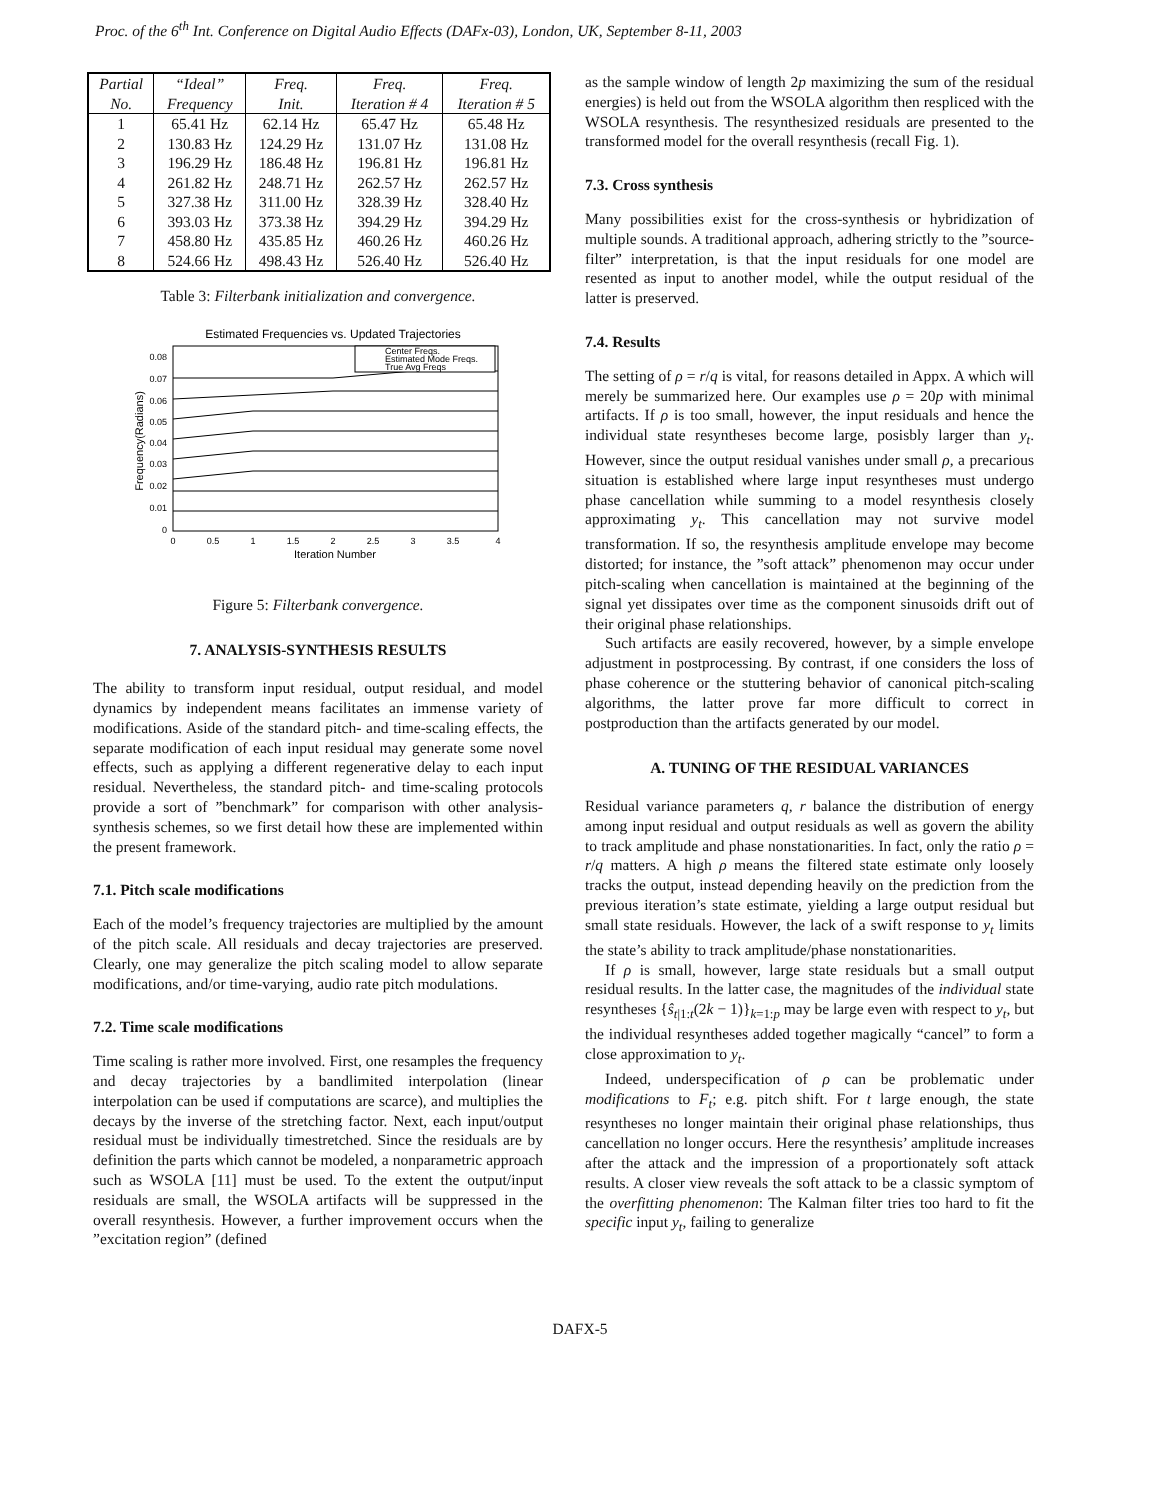Proc. of the 6<sup>th</sup> Int. Conference on Digital Audio Effects (DAFx-03), London, UK, September 8-11, 2003
| Partial | “Ideal” | Freq. | Freq. | Freq. |
| --- | --- | --- | --- | --- |
| No. | Frequency | Init. | Iteration # 4 | Iteration # 5 |
| 1 | 65.41 Hz | 62.14 Hz | 65.47 Hz | 65.48 Hz |
| 2 | 130.83 Hz | 124.29 Hz | 131.07 Hz | 131.08 Hz |
| 3 | 196.29 Hz | 186.48 Hz | 196.81 Hz | 196.81 Hz |
| 4 | 261.82 Hz | 248.71 Hz | 262.57 Hz | 262.57 Hz |
| 5 | 327.38 Hz | 311.00 Hz | 328.39 Hz | 328.40 Hz |
| 6 | 393.03 Hz | 373.38 Hz | 394.29 Hz | 394.29 Hz |
| 7 | 458.80 Hz | 435.85 Hz | 460.26 Hz | 460.26 Hz |
| 8 | 524.66 Hz | 498.43 Hz | 526.40 Hz | 526.40 Hz |
Table 3: Filterbank initialization and convergence.
Estimated Frequencies vs. Updated Trajectories
Center Freqs.
Estimated Mode Freqs.
True Avg Freqs
0.08
0.07
0.06
0.05
0.04
0.03
0.02
0.01
0
0
0.5
1
1.5
2
2.5
3
3.5
4
Iteration Number
Frequency(Radians)
Figure 5: Filterbank convergence.
7. ANALYSIS-SYNTHESIS RESULTS
The ability to transform input residual, output residual, and model dynamics by independent means facilitates an immense variety of modifications. Aside of the standard pitch- and time-scaling effects, the separate modification of each input residual may generate some novel effects, such as applying a different regenerative delay to each input residual. Nevertheless, the standard pitch- and time-scaling protocols provide a sort of ”benchmark” for comparison with other analysis-synthesis schemes, so we first detail how these are implemented within the present framework.
7.1. Pitch scale modifications
Each of the model’s frequency trajectories are multiplied by the amount of the pitch scale. All residuals and decay trajectories are preserved. Clearly, one may generalize the pitch scaling model to allow separate modifications, and/or time-varying, audio rate pitch modulations.
7.2. Time scale modifications
Time scaling is rather more involved. First, one resamples the frequency and decay trajectories by a bandlimited interpolation (linear interpolation can be used if computations are scarce), and multiplies the decays by the inverse of the stretching factor. Next, each input/output residual must be individually timestretched. Since the residuals are by definition the parts which cannot be modeled, a nonparametric approach such as WSOLA [11] must be used. To the extent the output/input residuals are small, the WSOLA artifacts will be suppressed in the overall resynthesis. However, a further improvement occurs when the ”excitation region” (defined
as the sample window of length 2p maximizing the sum of the residual energies) is held out from the WSOLA algorithm then respliced with the WSOLA resynthesis. The resynthesized residuals are presented to the transformed model for the overall resynthesis (recall Fig. 1).
7.3. Cross synthesis
Many possibilities exist for the cross-synthesis or hybridization of multiple sounds. A traditional approach, adhering strictly to the ”source-filter” interpretation, is that the input residuals for one model are resented as input to another model, while the output residual of the latter is preserved.
7.4. Results
The setting of ρ = r/q is vital, for reasons detailed in Appx. A which will merely be summarized here. Our examples use ρ = 20p with minimal artifacts. If ρ is too small, however, the input residuals and hence the individual state resyntheses become large, posisbly larger than y<sub>t</sub>. However, since the output residual vanishes under small ρ, a precarious situation is established where large input resyntheses must undergo phase cancellation while summing to a model resynthesis closely approximating y<sub>t</sub>. This cancellation may not survive model transformation. If so, the resynthesis amplitude envelope may become distorted; for instance, the ”soft attack” phenomenon may occur under pitch-scaling when cancellation is maintained at the beginning of the signal yet dissipates over time as the component sinusoids drift out of their original phase relationships.
Such artifacts are easily recovered, however, by a simple envelope adjustment in postprocessing. By contrast, if one considers the loss of phase coherence or the stuttering behavior of canonical pitch-scaling algorithms, the latter prove far more difficult to correct in postproduction than the artifacts generated by our model.
A. TUNING OF THE RESIDUAL VARIANCES
Residual variance parameters q, r balance the distribution of energy among input residual and output residuals as well as govern the ability to track amplitude and phase nonstationarities. In fact, only the ratio ρ = r/q matters. A high ρ means the filtered state estimate only loosely tracks the output, instead depending heavily on the prediction from the previous iteration’s state estimate, yielding a large output residual but small state residuals. However, the lack of a swift response to y<sub>t</sub> limits the state’s ability to track amplitude/phase nonstationarities.
If ρ is small, however, large state residuals but a small output residual results. In the latter case, the magnitudes of the individual state resyntheses {ŝ<sub>t|1:t</sub>(2k − 1)}<sub>k=1:p</sub> may be large even with respect to y<sub>t</sub>, but the individual resyntheses added together magically “cancel” to form a close approximation to y<sub>t</sub>.
Indeed, underspecification of ρ can be problematic under modifications to F<sub>t</sub>; e.g. pitch shift. For t large enough, the state resyntheses no longer maintain their original phase relationships, thus cancellation no longer occurs. Here the resynthesis’ amplitude increases after the attack and the impression of a proportionately soft attack results. A closer view reveals the soft attack to be a classic symptom of the overfitting phenomenon: The Kalman filter tries too hard to fit the specific input y<sub>t</sub>, failing to generalize
DAFX-5